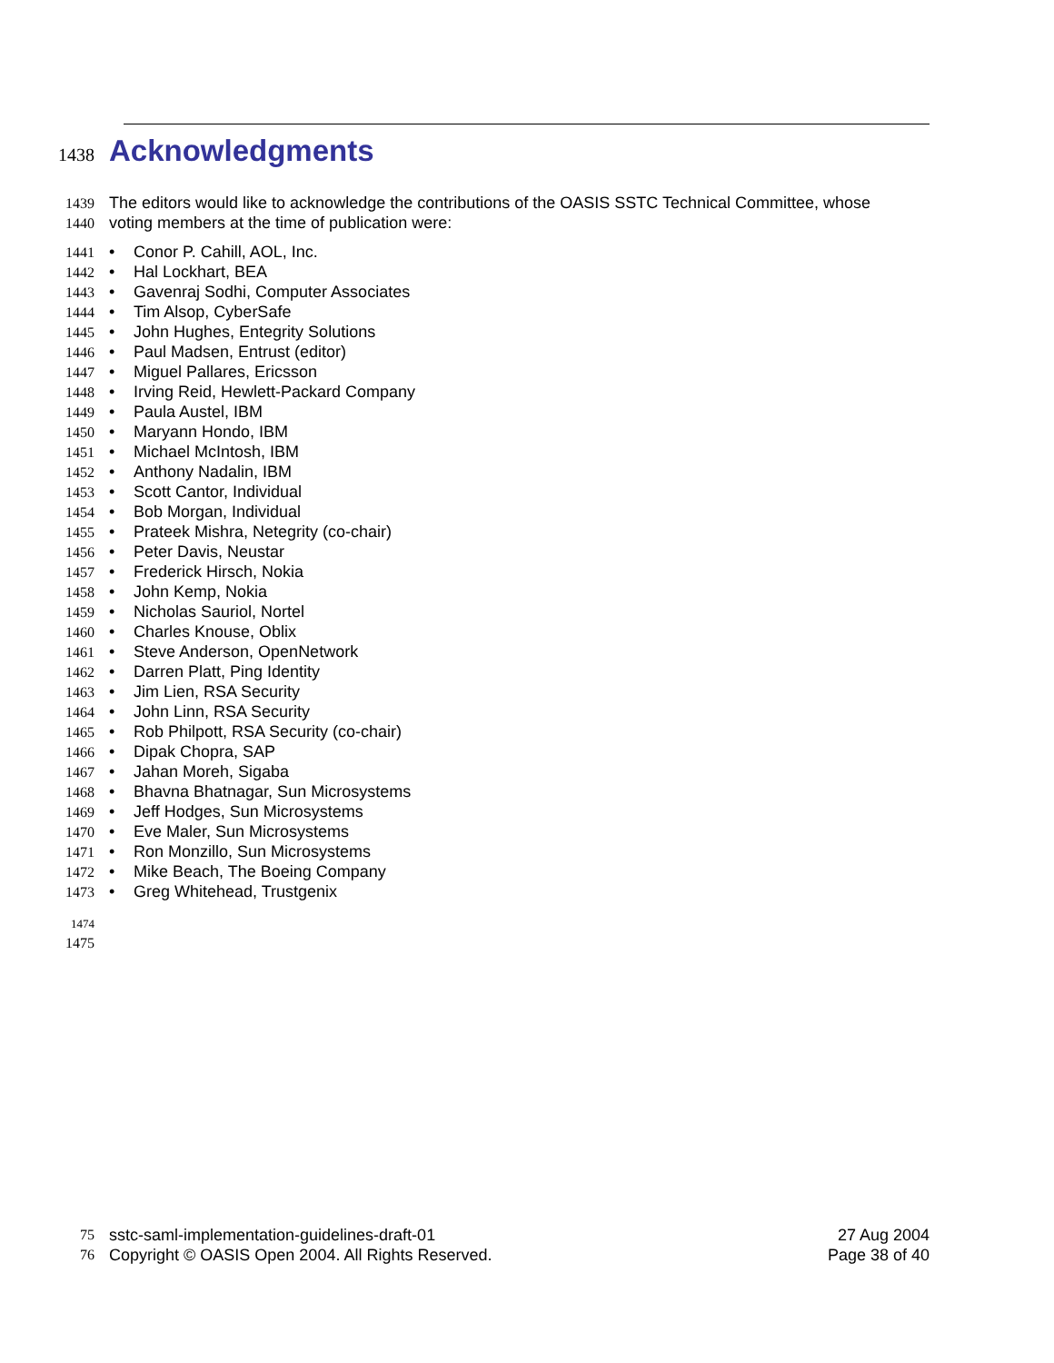1438 Acknowledgments
1439 The editors would like to acknowledge the contributions of the OASIS SSTC Technical Committee, whose
1440 voting members at the time of publication were:
1441 • Conor P. Cahill, AOL, Inc.
1442 • Hal Lockhart, BEA
1443 • Gavenraj Sodhi, Computer Associates
1444 • Tim Alsop, CyberSafe
1445 • John Hughes, Entegrity Solutions
1446 • Paul Madsen, Entrust (editor)
1447 • Miguel Pallares, Ericsson
1448 • Irving Reid, Hewlett-Packard Company
1449 • Paula Austel, IBM
1450 • Maryann Hondo, IBM
1451 • Michael McIntosh, IBM
1452 • Anthony Nadalin, IBM
1453 • Scott Cantor, Individual
1454 • Bob Morgan, Individual
1455 • Prateek Mishra, Netegrity (co-chair)
1456 • Peter Davis, Neustar
1457 • Frederick Hirsch, Nokia
1458 • John Kemp, Nokia
1459 • Nicholas Sauriol, Nortel
1460 • Charles Knouse, Oblix
1461 • Steve Anderson, OpenNetwork
1462 • Darren Platt, Ping Identity
1463 • Jim Lien, RSA Security
1464 • John Linn, RSA Security
1465 • Rob Philpott, RSA Security (co-chair)
1466 • Dipak Chopra, SAP
1467 • Jahan Moreh, Sigaba
1468 • Bhavna Bhatnagar, Sun Microsystems
1469 • Jeff Hodges, Sun Microsystems
1470 • Eve Maler, Sun Microsystems
1471 • Ron Monzillo, Sun Microsystems
1472 • Mike Beach, The Boeing Company
1473 • Greg Whitehead, Trustgenix
1474
1475
75 sstc-saml-implementation-guidelines-draft-01 27 Aug 2004
76 Copyright © OASIS Open 2004. All Rights Reserved. Page 38 of 40